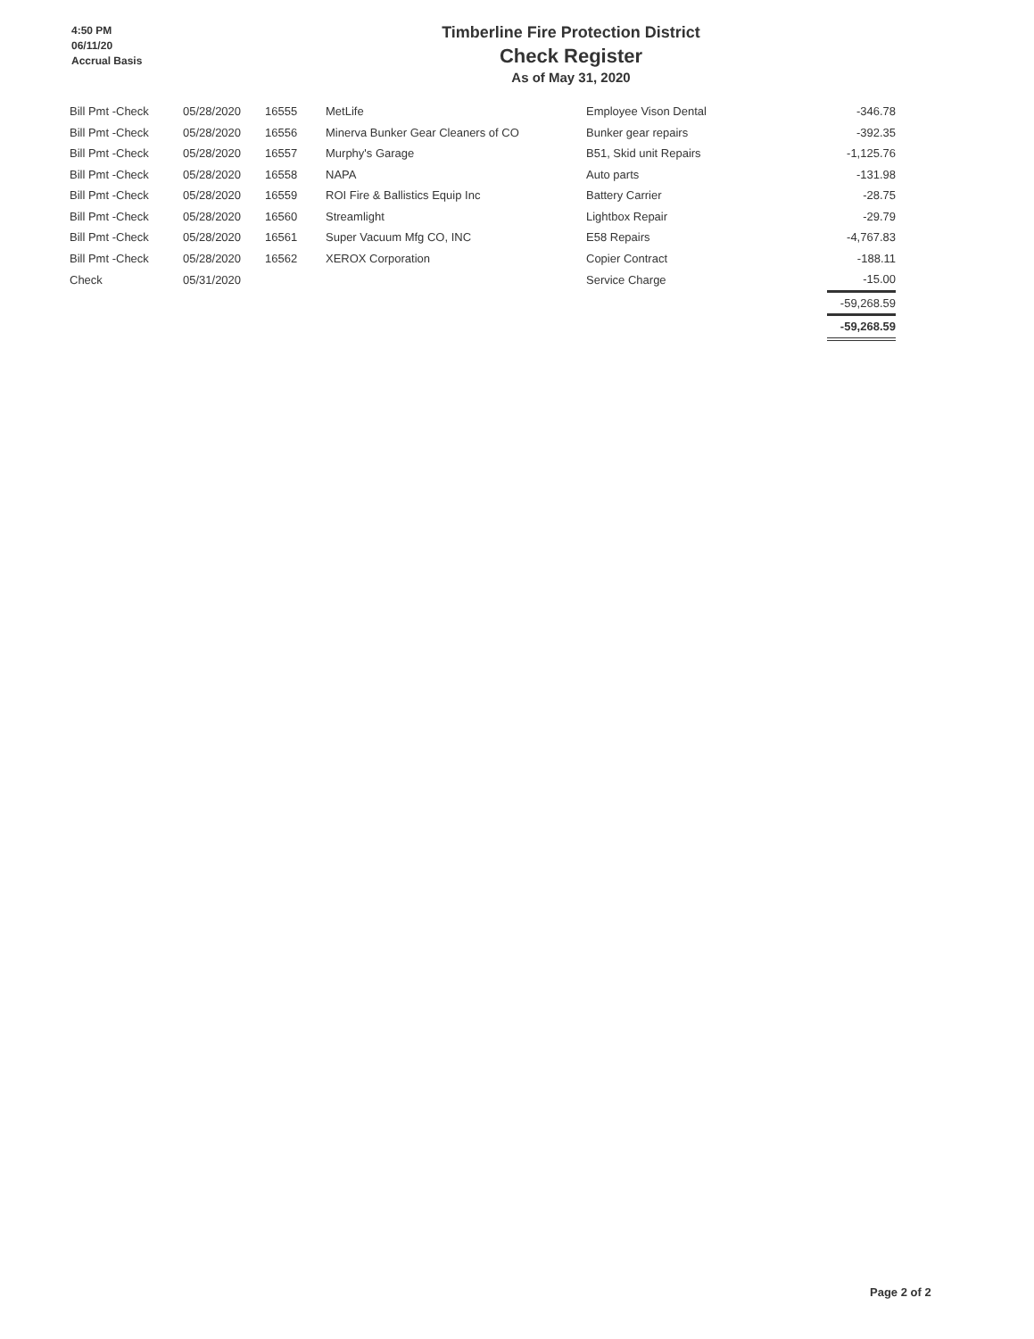4:50 PM
06/11/20
Accrual Basis
Timberline Fire Protection District
Check Register
As of May 31, 2020
| Bill Pmt -Check | 05/28/2020 | 16555 | MetLife | Employee Vison Dental | -346.78 |
| Bill Pmt -Check | 05/28/2020 | 16556 | Minerva Bunker Gear Cleaners of CO | Bunker gear repairs | -392.35 |
| Bill Pmt -Check | 05/28/2020 | 16557 | Murphy's Garage | B51, Skid unit Repairs | -1,125.76 |
| Bill Pmt -Check | 05/28/2020 | 16558 | NAPA | Auto parts | -131.98 |
| Bill Pmt -Check | 05/28/2020 | 16559 | ROI Fire & Ballistics Equip Inc | Battery Carrier | -28.75 |
| Bill Pmt -Check | 05/28/2020 | 16560 | Streamlight | Lightbox Repair | -29.79 |
| Bill Pmt -Check | 05/28/2020 | 16561 | Super Vacuum Mfg CO, INC | E58 Repairs | -4,767.83 |
| Bill Pmt -Check | 05/28/2020 | 16562 | XEROX Corporation | Copier Contract | -188.11 |
| Check | 05/31/2020 | | | Service Charge | -15.00 |
| | | | | | -59,268.59 |
| | | | | | -59,268.59 |
Page 2 of 2